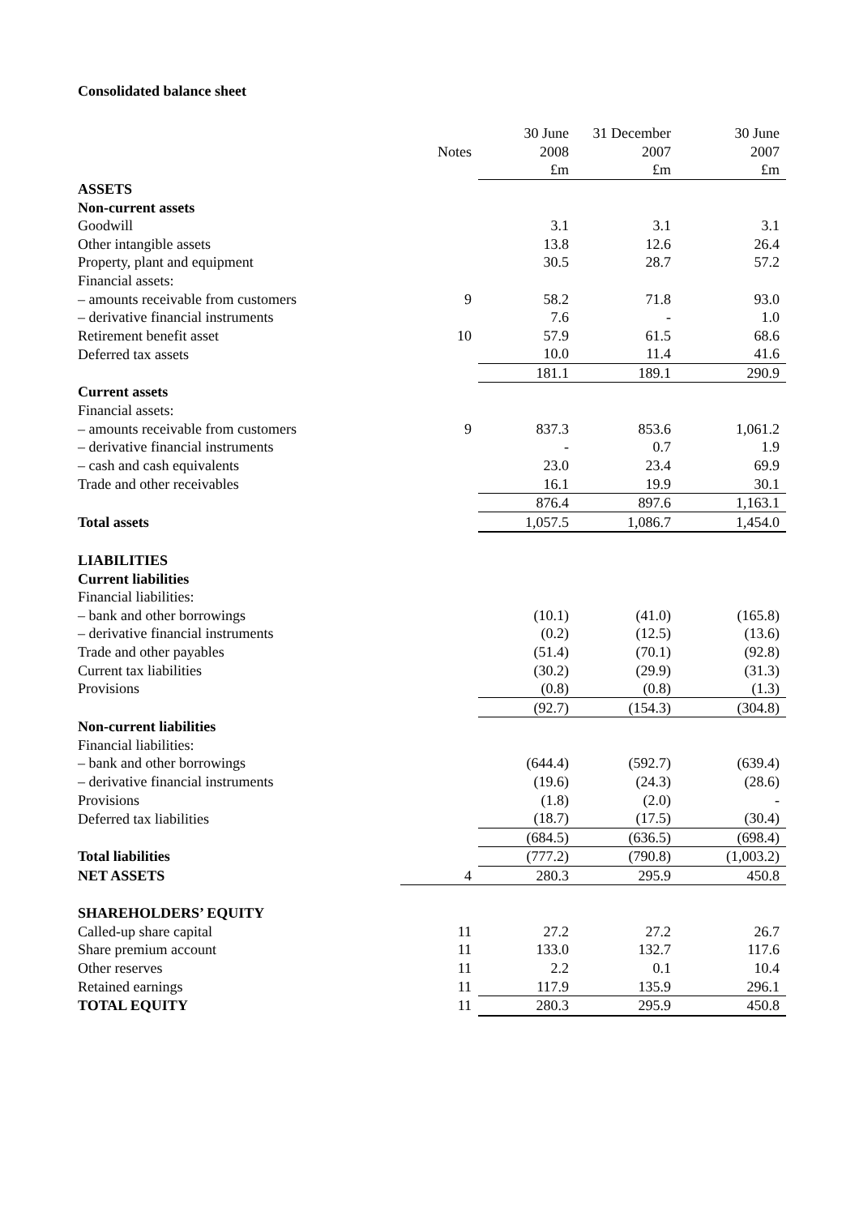Consolidated balance sheet
| | | 30 June | 31 December | 30 June |
| --- | --- | --- | --- | --- |
| | Notes | 2008 | 2007 | 2007 |
| | | £m | £m | £m |
| ASSETS | | | | |
| Non-current assets | | | | |
| Goodwill | | 3.1 | 3.1 | 3.1 |
| Other intangible assets | | 13.8 | 12.6 | 26.4 |
| Property, plant and equipment | | 30.5 | 28.7 | 57.2 |
| Financial assets: | | | | |
| – amounts receivable from customers | 9 | 58.2 | 71.8 | 93.0 |
| – derivative financial instruments | | 7.6 | - | 1.0 |
| Retirement benefit asset | 10 | 57.9 | 61.5 | 68.6 |
| Deferred tax assets | | 10.0 | 11.4 | 41.6 |
| | | 181.1 | 189.1 | 290.9 |
| Current assets | | | | |
| Financial assets: | | | | |
| – amounts receivable from customers | 9 | 837.3 | 853.6 | 1,061.2 |
| – derivative financial instruments | | - | 0.7 | 1.9 |
| – cash and cash equivalents | | 23.0 | 23.4 | 69.9 |
| Trade and other receivables | | 16.1 | 19.9 | 30.1 |
| | | 876.4 | 897.6 | 1,163.1 |
| Total assets | | 1,057.5 | 1,086.7 | 1,454.0 |
| LIABILITIES | | | | |
| Current liabilities | | | | |
| Financial liabilities: | | | | |
| – bank and other borrowings | | (10.1) | (41.0) | (165.8) |
| – derivative financial instruments | | (0.2) | (12.5) | (13.6) |
| Trade and other payables | | (51.4) | (70.1) | (92.8) |
| Current tax liabilities | | (30.2) | (29.9) | (31.3) |
| Provisions | | (0.8) | (0.8) | (1.3) |
| | | (92.7) | (154.3) | (304.8) |
| Non-current liabilities | | | | |
| Financial liabilities: | | | | |
| – bank and other borrowings | | (644.4) | (592.7) | (639.4) |
| – derivative financial instruments | | (19.6) | (24.3) | (28.6) |
| Provisions | | (1.8) | (2.0) | - |
| Deferred tax liabilities | | (18.7) | (17.5) | (30.4) |
| | | (684.5) | (636.5) | (698.4) |
| Total liabilities | | (777.2) | (790.8) | (1,003.2) |
| NET ASSETS | 4 | 280.3 | 295.9 | 450.8 |
| SHAREHOLDERS’ EQUITY | | | | |
| Called-up share capital | 11 | 27.2 | 27.2 | 26.7 |
| Share premium account | 11 | 133.0 | 132.7 | 117.6 |
| Other reserves | 11 | 2.2 | 0.1 | 10.4 |
| Retained earnings | 11 | 117.9 | 135.9 | 296.1 |
| TOTAL EQUITY | 11 | 280.3 | 295.9 | 450.8 |